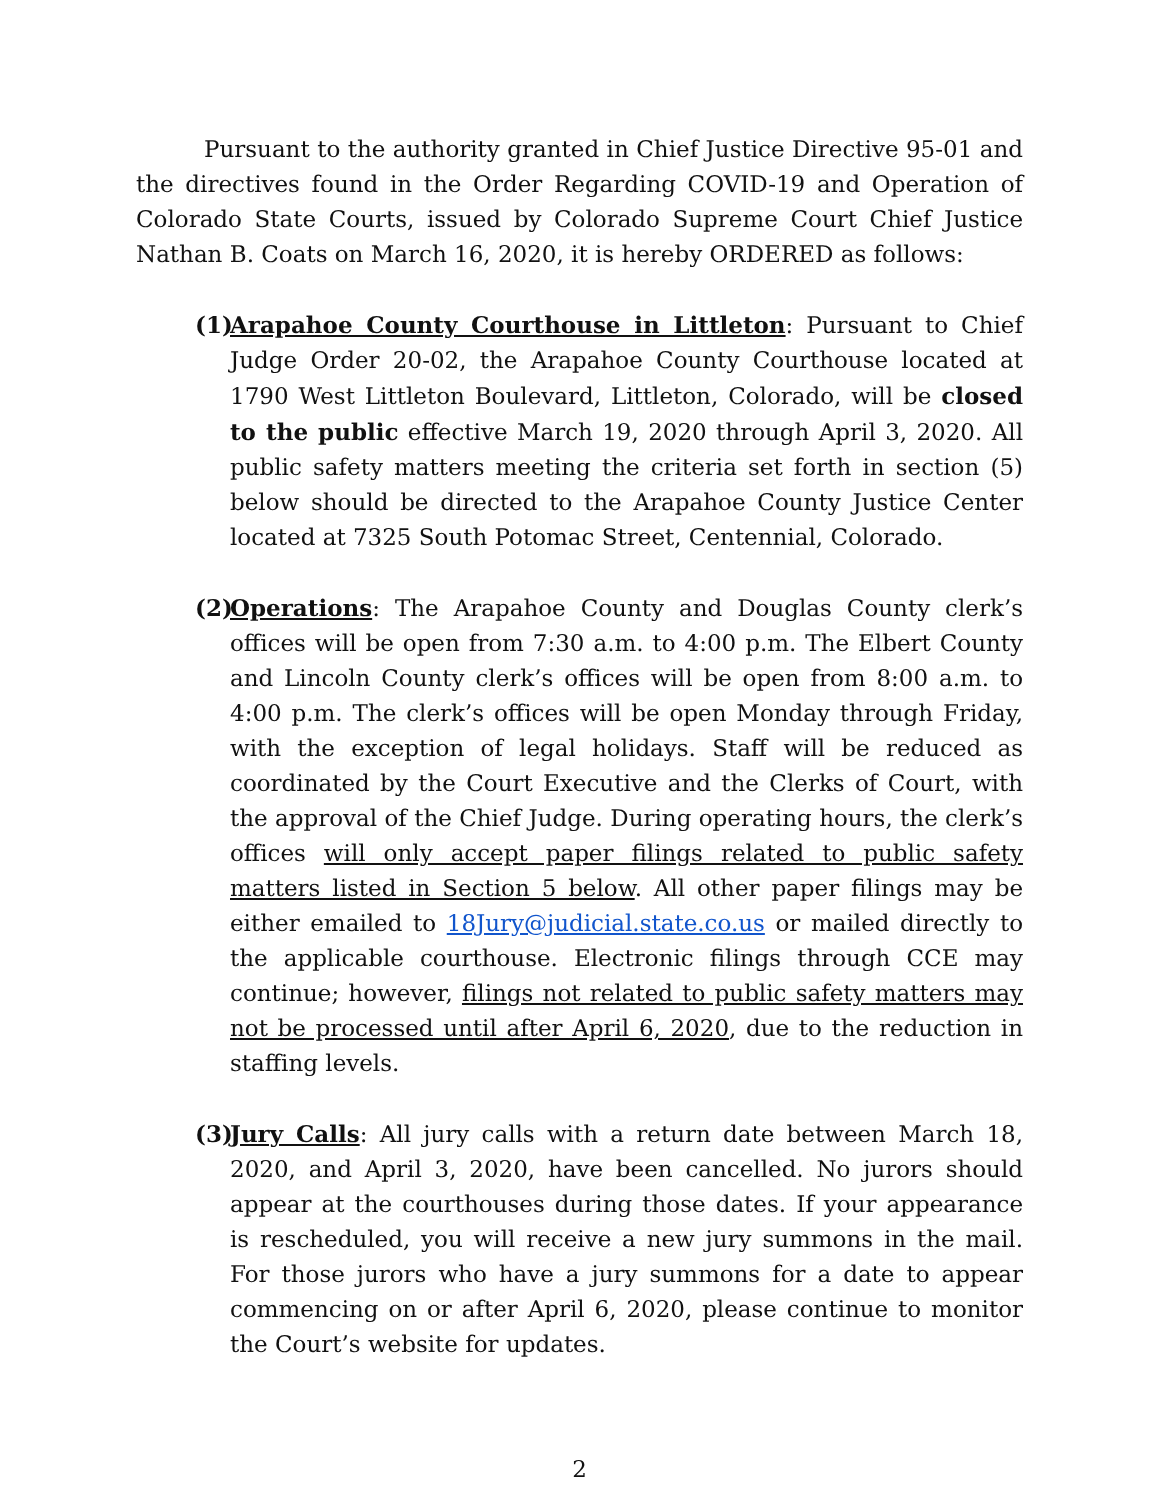Pursuant to the authority granted in Chief Justice Directive 95-01 and the directives found in the Order Regarding COVID-19 and Operation of Colorado State Courts, issued by Colorado Supreme Court Chief Justice Nathan B. Coats on March 16, 2020, it is hereby ORDERED as follows:
(1)
Arapahoe County Courthouse in Littleton: Pursuant to Chief Judge Order 20-02, the Arapahoe County Courthouse located at 1790 West Littleton Boulevard, Littleton, Colorado, will be closed to the public effective March 19, 2020 through April 3, 2020. All public safety matters meeting the criteria set forth in section (5) below should be directed to the Arapahoe County Justice Center located at 7325 South Potomac Street, Centennial, Colorado.
(2)
Operations: The Arapahoe County and Douglas County clerk’s offices will be open from 7:30 a.m. to 4:00 p.m. The Elbert County and Lincoln County clerk’s offices will be open from 8:00 a.m. to 4:00 p.m. The clerk’s offices will be open Monday through Friday, with the exception of legal holidays. Staff will be reduced as coordinated by the Court Executive and the Clerks of Court, with the approval of the Chief Judge. During operating hours, the clerk’s offices will only accept paper filings related to public safety matters listed in Section 5 below. All other paper filings may be either emailed to 18Jury@judicial.state.co.us or mailed directly to the applicable courthouse. Electronic filings through CCE may continue; however, filings not related to public safety matters may not be processed until after April 6, 2020, due to the reduction in staffing levels.
(3)
Jury Calls: All jury calls with a return date between March 18, 2020, and April 3, 2020, have been cancelled. No jurors should appear at the courthouses during those dates. If your appearance is rescheduled, you will receive a new jury summons in the mail. For those jurors who have a jury summons for a date to appear commencing on or after April 6, 2020, please continue to monitor the Court’s website for updates.
2